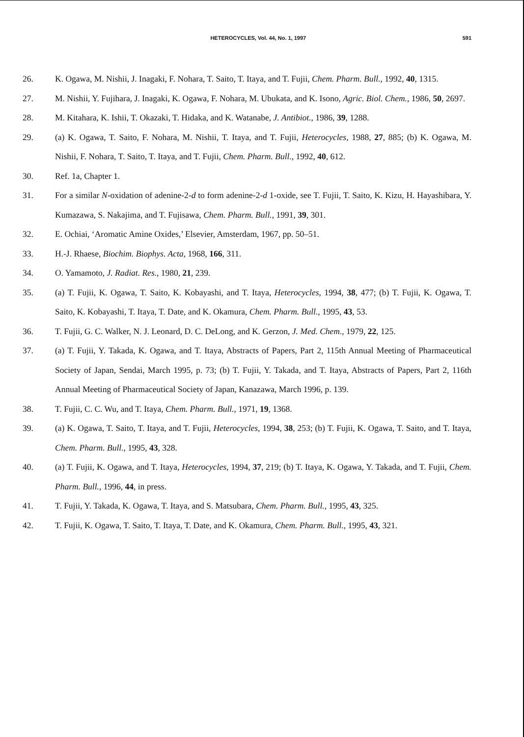HETEROCYCLES, Vol. 44, No. 1, 1997 591
26. K. Ogawa, M. Nishii, J. Inagaki, F. Nohara, T. Saito, T. Itaya, and T. Fujii, Chem. Pharm. Bull., 1992, 40, 1315.
27. M. Nishii, Y. Fujihara, J. Inagaki, K. Ogawa, F. Nohara, M. Ubukata, and K. Isono, Agric. Biol. Chem., 1986, 50, 2697.
28. M. Kitahara, K. Ishii, T. Okazaki, T. Hidaka, and K. Watanabe, J. Antibiot., 1986, 39, 1288.
29. (a) K. Ogawa, T. Saito, F. Nohara, M. Nishii, T. Itaya, and T. Fujii, Heterocycles, 1988, 27, 885; (b) K. Ogawa, M. Nishii, F. Nohara, T. Saito, T. Itaya, and T. Fujii, Chem. Pharm. Bull., 1992, 40, 612.
30. Ref. 1a, Chapter 1.
31. For a similar N-oxidation of adenine-2-d to form adenine-2-d 1-oxide, see T. Fujii, T. Saito, K. Kizu, H. Hayashibara, Y. Kumazawa, S. Nakajima, and T. Fujisawa, Chem. Pharm. Bull., 1991, 39, 301.
32. E. Ochiai, ‘Aromatic Amine Oxides,’ Elsevier, Amsterdam, 1967, pp. 50–51.
33. H.-J. Rhaese, Biochim. Biophys. Acta, 1968, 166, 311.
34. O. Yamamoto, J. Radiat. Res., 1980, 21, 239.
35. (a) T. Fujii, K. Ogawa, T. Saito, K. Kobayashi, and T. Itaya, Heterocycles, 1994, 38, 477; (b) T. Fujii, K. Ogawa, T. Saito, K. Kobayashi, T. Itaya, T. Date, and K. Okamura, Chem. Pharm. Bull., 1995, 43, 53.
36. T. Fujii, G. C. Walker, N. J. Leonard, D. C. DeLong, and K. Gerzon, J. Med. Chem., 1979, 22, 125.
37. (a) T. Fujii, Y. Takada, K. Ogawa, and T. Itaya, Abstracts of Papers, Part 2, 115th Annual Meeting of Pharmaceutical Society of Japan, Sendai, March 1995, p. 73; (b) T. Fujii, Y. Takada, and T. Itaya, Abstracts of Papers, Part 2, 116th Annual Meeting of Pharmaceutical Society of Japan, Kanazawa, March 1996, p. 139.
38. T. Fujii, C. C. Wu, and T. Itaya, Chem. Pharm. Bull., 1971, 19, 1368.
39. (a) K. Ogawa, T. Saito, T. Itaya, and T. Fujii, Heterocycles, 1994, 38, 253; (b) T. Fujii, K. Ogawa, T. Saito, and T. Itaya, Chem. Pharm. Bull., 1995, 43, 328.
40. (a) T. Fujii, K. Ogawa, and T. Itaya, Heterocycles, 1994, 37, 219; (b) T. Itaya, K. Ogawa, Y. Takada, and T. Fujii, Chem. Pharm. Bull., 1996, 44, in press.
41. T. Fujii, Y. Takada, K. Ogawa, T. Itaya, and S. Matsubara, Chem. Pharm. Bull., 1995, 43, 325.
42. T. Fujii, K. Ogawa, T. Saito, T. Itaya, T. Date, and K. Okamura, Chem. Pharm. Bull., 1995, 43, 321.